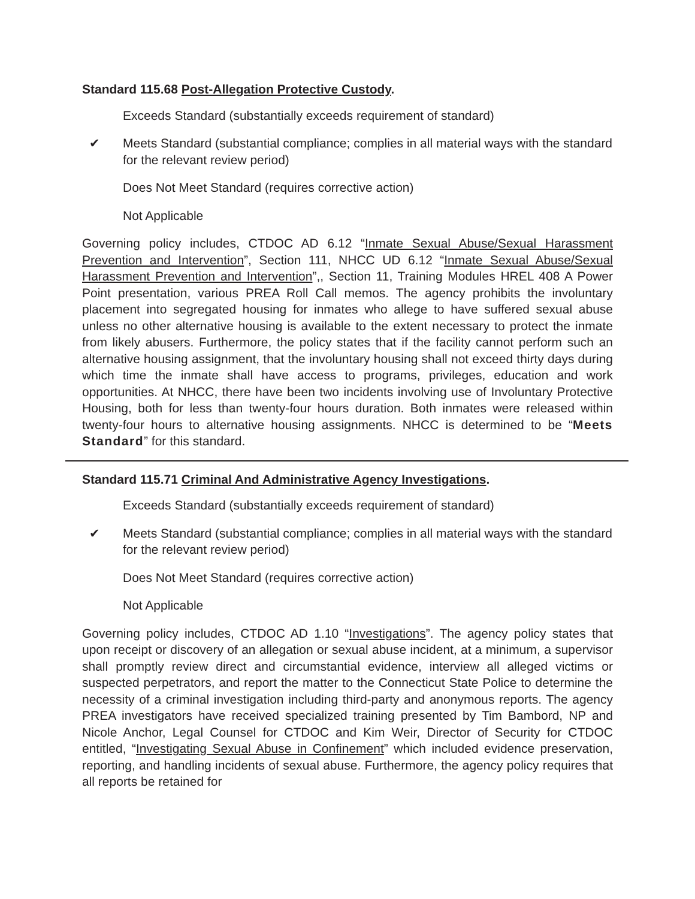Standard 115.68 Post-Allegation Protective Custody.
Exceeds Standard (substantially exceeds requirement of standard)
✔ Meets Standard (substantial compliance; complies in all material ways with the standard for the relevant review period)
Does Not Meet Standard (requires corrective action)
Not Applicable
Governing policy includes, CTDOC AD 6.12 “Inmate Sexual Abuse/Sexual Harassment Prevention and Intervention”, Section 111, NHCC UD 6.12 “Inmate Sexual Abuse/Sexual Harassment Prevention and Intervention”,, Section 11, Training Modules HREL 408 A Power Point presentation, various PREA Roll Call memos. The agency prohibits the involuntary placement into segregated housing for inmates who allege to have suffered sexual abuse unless no other alternative housing is available to the extent necessary to protect the inmate from likely abusers. Furthermore, the policy states that if the facility cannot perform such an alternative housing assignment, that the involuntary housing shall not exceed thirty days during which time the inmate shall have access to programs, privileges, education and work opportunities. At NHCC, there have been two incidents involving use of Involuntary Protective Housing, both for less than twenty-four hours duration. Both inmates were released within twenty-four hours to alternative housing assignments. NHCC is determined to be “Meets Standard” for this standard.
Standard 115.71 Criminal And Administrative Agency Investigations.
Exceeds Standard (substantially exceeds requirement of standard)
✔ Meets Standard (substantial compliance; complies in all material ways with the standard for the relevant review period)
Does Not Meet Standard (requires corrective action)
Not Applicable
Governing policy includes, CTDOC AD 1.10 “Investigations”. The agency policy states that upon receipt or discovery of an allegation or sexual abuse incident, at a minimum, a supervisor shall promptly review direct and circumstantial evidence, interview all alleged victims or suspected perpetrators, and report the matter to the Connecticut State Police to determine the necessity of a criminal investigation including third-party and anonymous reports. The agency PREA investigators have received specialized training presented by Tim Bambord, NP and Nicole Anchor, Legal Counsel for CTDOC and Kim Weir, Director of Security for CTDOC entitled, “Investigating Sexual Abuse in Confinement” which included evidence preservation, reporting, and handling incidents of sexual abuse. Furthermore, the agency policy requires that all reports be retained for